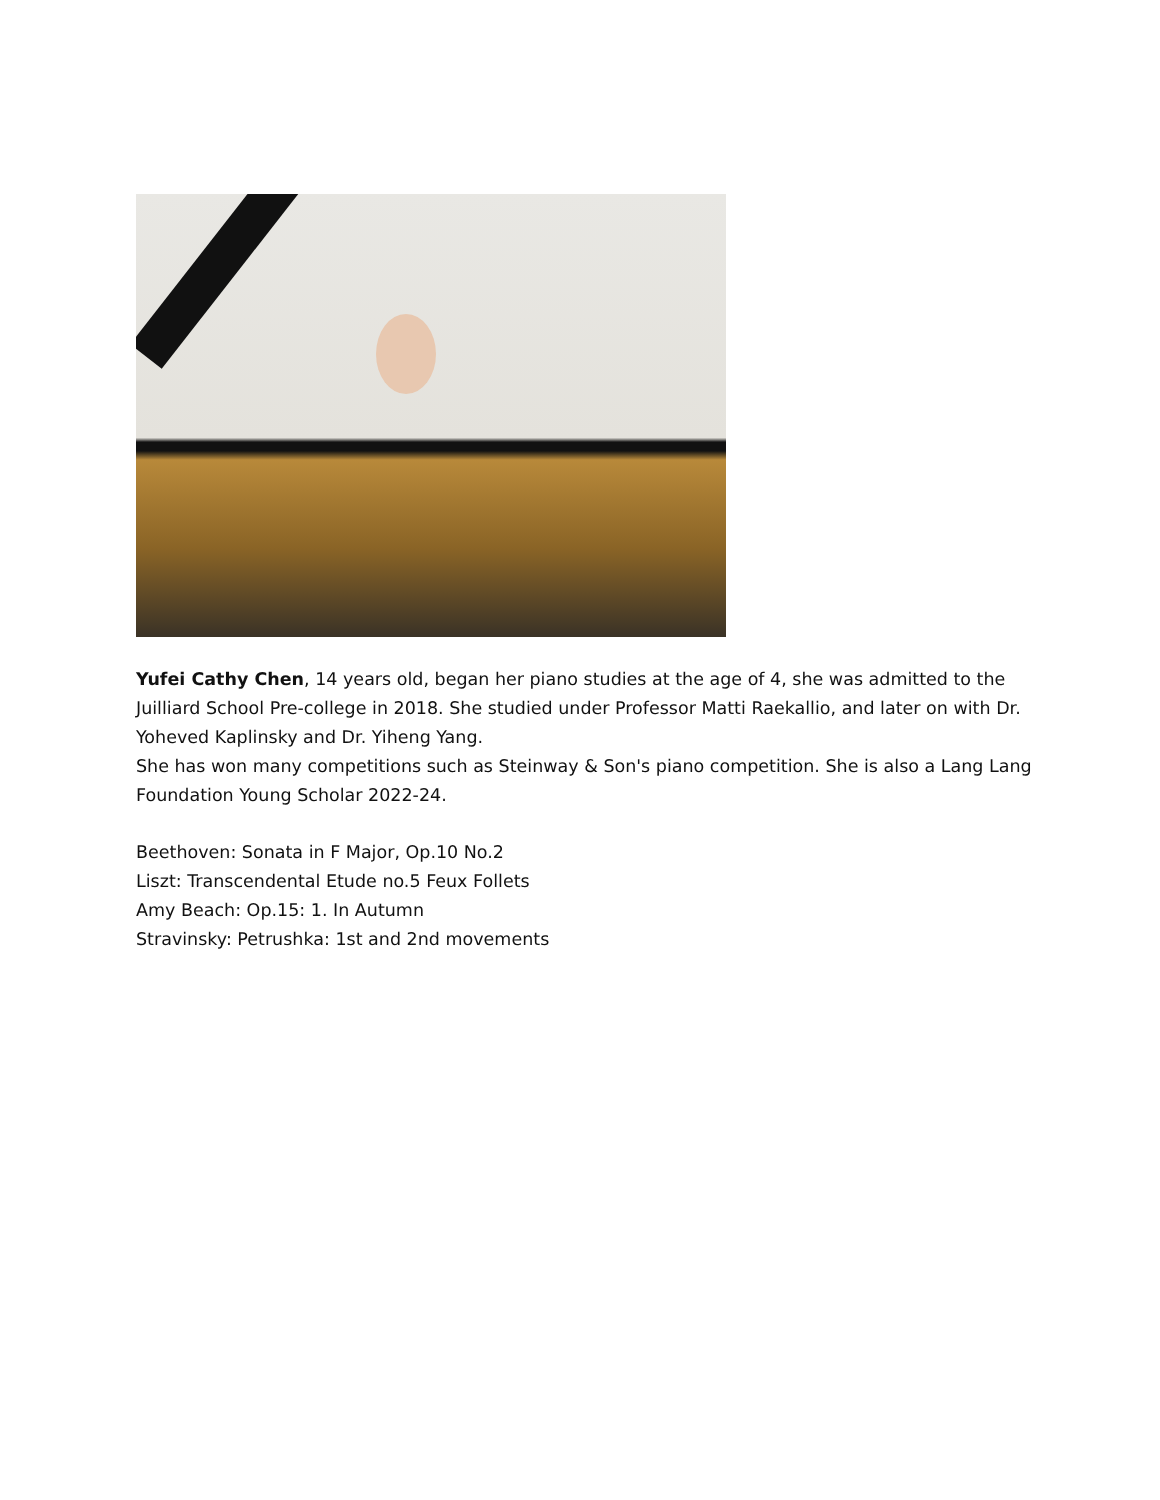Yufei Cathy Chen, 14 years old, began her piano studies at the age of 4, she was admitted to the Juilliard School Pre-college in 2018. She studied under Professor Matti Raekallio, and later on with Dr. Yoheved Kaplinsky and Dr. Yiheng Yang.
She has won many competitions such as Steinway & Son's piano competition. She is also a Lang Lang Foundation Young Scholar 2022-24.
Beethoven: Sonata in F Major, Op.10 No.2
Liszt: Transcendental Etude no.5 Feux Follets
Amy Beach: Op.15: 1. In Autumn
Stravinsky: Petrushka: 1st and 2nd movements